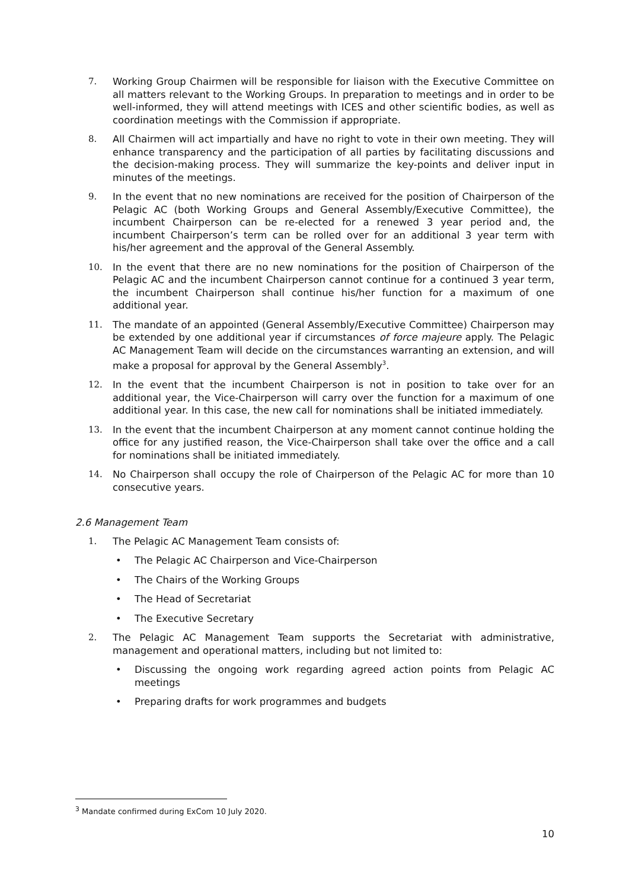7. Working Group Chairmen will be responsible for liaison with the Executive Committee on all matters relevant to the Working Groups. In preparation to meetings and in order to be well-informed, they will attend meetings with ICES and other scientific bodies, as well as coordination meetings with the Commission if appropriate.
8. All Chairmen will act impartially and have no right to vote in their own meeting. They will enhance transparency and the participation of all parties by facilitating discussions and the decision-making process. They will summarize the key-points and deliver input in minutes of the meetings.
9. In the event that no new nominations are received for the position of Chairperson of the Pelagic AC (both Working Groups and General Assembly/Executive Committee), the incumbent Chairperson can be re-elected for a renewed 3 year period and, the incumbent Chairperson’s term can be rolled over for an additional 3 year term with his/her agreement and the approval of the General Assembly.
10. In the event that there are no new nominations for the position of Chairperson of the Pelagic AC and the incumbent Chairperson cannot continue for a continued 3 year term, the incumbent Chairperson shall continue his/her function for a maximum of one additional year.
11. The mandate of an appointed (General Assembly/Executive Committee) Chairperson may be extended by one additional year if circumstances of force majeure apply. The Pelagic AC Management Team will decide on the circumstances warranting an extension, and will make a proposal for approval by the General Assembly<sup>3</sup>.
12. In the event that the incumbent Chairperson is not in position to take over for an additional year, the Vice-Chairperson will carry over the function for a maximum of one additional year. In this case, the new call for nominations shall be initiated immediately.
13. In the event that the incumbent Chairperson at any moment cannot continue holding the office for any justified reason, the Vice-Chairperson shall take over the office and a call for nominations shall be initiated immediately.
14. No Chairperson shall occupy the role of Chairperson of the Pelagic AC for more than 10 consecutive years.
2.6 Management Team
1. The Pelagic AC Management Team consists of:
• The Pelagic AC Chairperson and Vice-Chairperson
• The Chairs of the Working Groups
• The Head of Secretariat
• The Executive Secretary
2. The Pelagic AC Management Team supports the Secretariat with administrative, management and operational matters, including but not limited to:
• Discussing the ongoing work regarding agreed action points from Pelagic AC meetings
• Preparing drafts for work programmes and budgets
<sup>3</sup> Mandate confirmed during ExCom 10 July 2020.
10